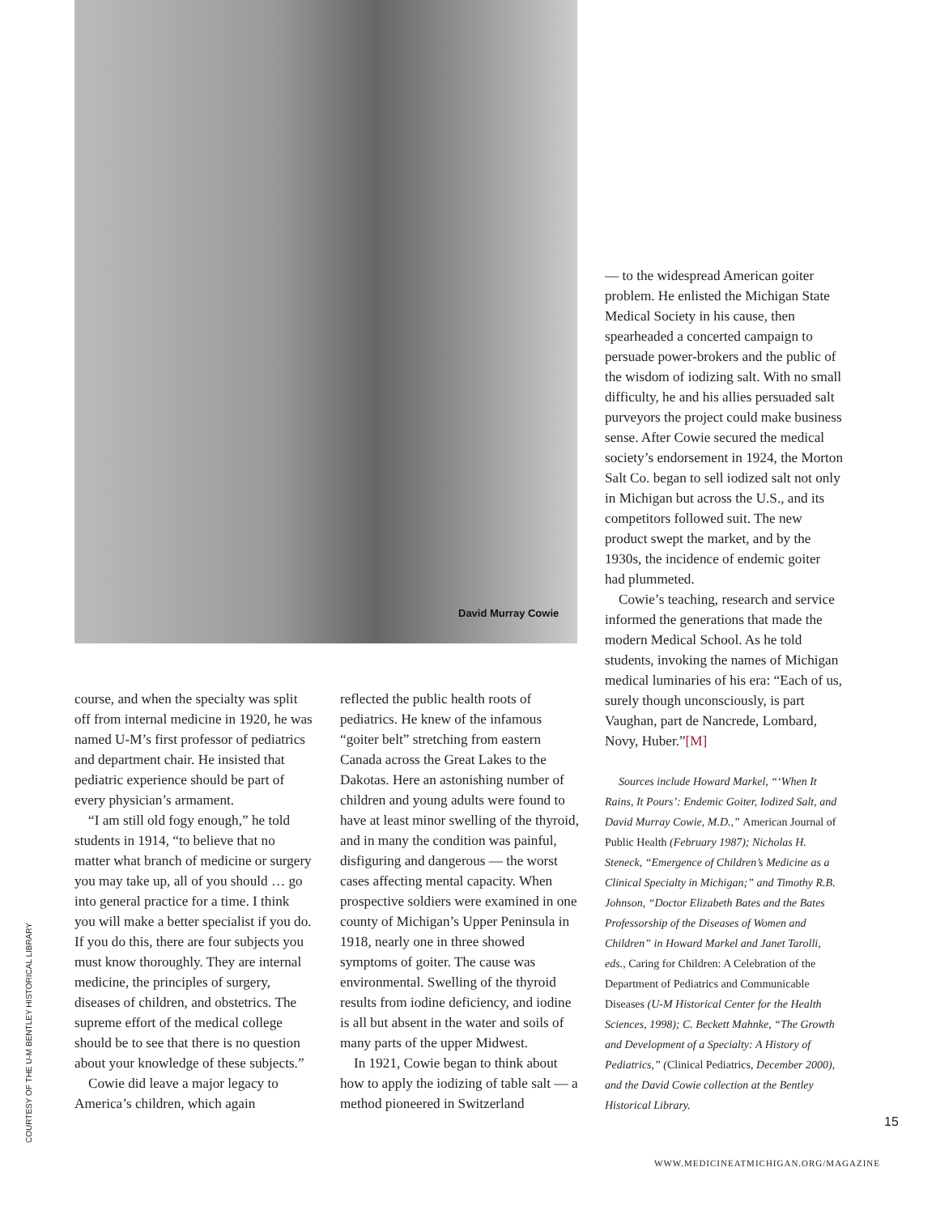David Murray Cowie
— to the widespread American goiter problem. He enlisted the Michigan State Medical Society in his cause, then spearheaded a concerted campaign to persuade power-brokers and the public of the wisdom of iodizing salt. With no small difficulty, he and his allies persuaded salt purveyors the project could make business sense. After Cowie secured the medical society’s endorsement in 1924, the Morton Salt Co. began to sell iodized salt not only in Michigan but across the U.S., and its competitors followed suit. The new product swept the market, and by the 1930s, the incidence of endemic goiter had plummeted.
Cowie’s teaching, research and service informed the generations that made the modern Medical School. As he told students, invoking the names of Michigan medical luminaries of his era: “Each of us, surely though unconsciously, is part Vaughan, part de Nancrede, Lombard, Novy, Huber.”[M]
Sources include Howard Markel, “‘When It Rains, It Pours’: Endemic Goiter, Iodized Salt, and David Murray Cowie, M.D.,” American Journal of Public Health (February 1987); Nicholas H. Steneck, “Emergence of Children’s Medicine as a Clinical Specialty in Michigan;” and Timothy R.B. Johnson, “Doctor Elizabeth Bates and the Bates Professorship of the Diseases of Women and Children” in Howard Markel and Janet Tarolli, eds., Caring for Children: A Celebration of the Department of Pediatrics and Communicable Diseases (U-M Historical Center for the Health Sciences, 1998); C. Beckett Mahnke, “The Growth and Development of a Specialty: A History of Pediatrics,” (Clinical Pediatrics, December 2000), and the David Cowie collection at the Bentley Historical Library.
course, and when the specialty was split off from internal medicine in 1920, he was named U-M’s first professor of pediatrics and department chair. He insisted that pediatric experience should be part of every physician’s armament.
“I am still old fogy enough,” he told students in 1914, “to believe that no matter what branch of medicine or surgery you may take up, all of you should … go into general practice for a time. I think you will make a better specialist if you do. If you do this, there are four subjects you must know thoroughly. They are internal medicine, the principles of surgery, diseases of children, and obstetrics. The supreme effort of the medical college should be to see that there is no question about your knowledge of these subjects.”
Cowie did leave a major legacy to America’s children, which again
reflected the public health roots of pediatrics. He knew of the infamous “goiter belt” stretching from eastern Canada across the Great Lakes to the Dakotas. Here an astonishing number of children and young adults were found to have at least minor swelling of the thyroid, and in many the condition was painful, disfiguring and dangerous — the worst cases affecting mental capacity. When prospective soldiers were examined in one county of Michigan’s Upper Peninsula in 1918, nearly one in three showed symptoms of goiter. The cause was environmental. Swelling of the thyroid results from iodine deficiency, and iodine is all but absent in the water and soils of many parts of the upper Midwest.
In 1921, Cowie began to think about how to apply the iodizing of table salt — a method pioneered in Switzerland
COURTESY OF THE U-M BENTLEY HISTORICAL LIBRARY
15
WWW.MEDICINEATMICHIGAN.ORG/MAGAZINE